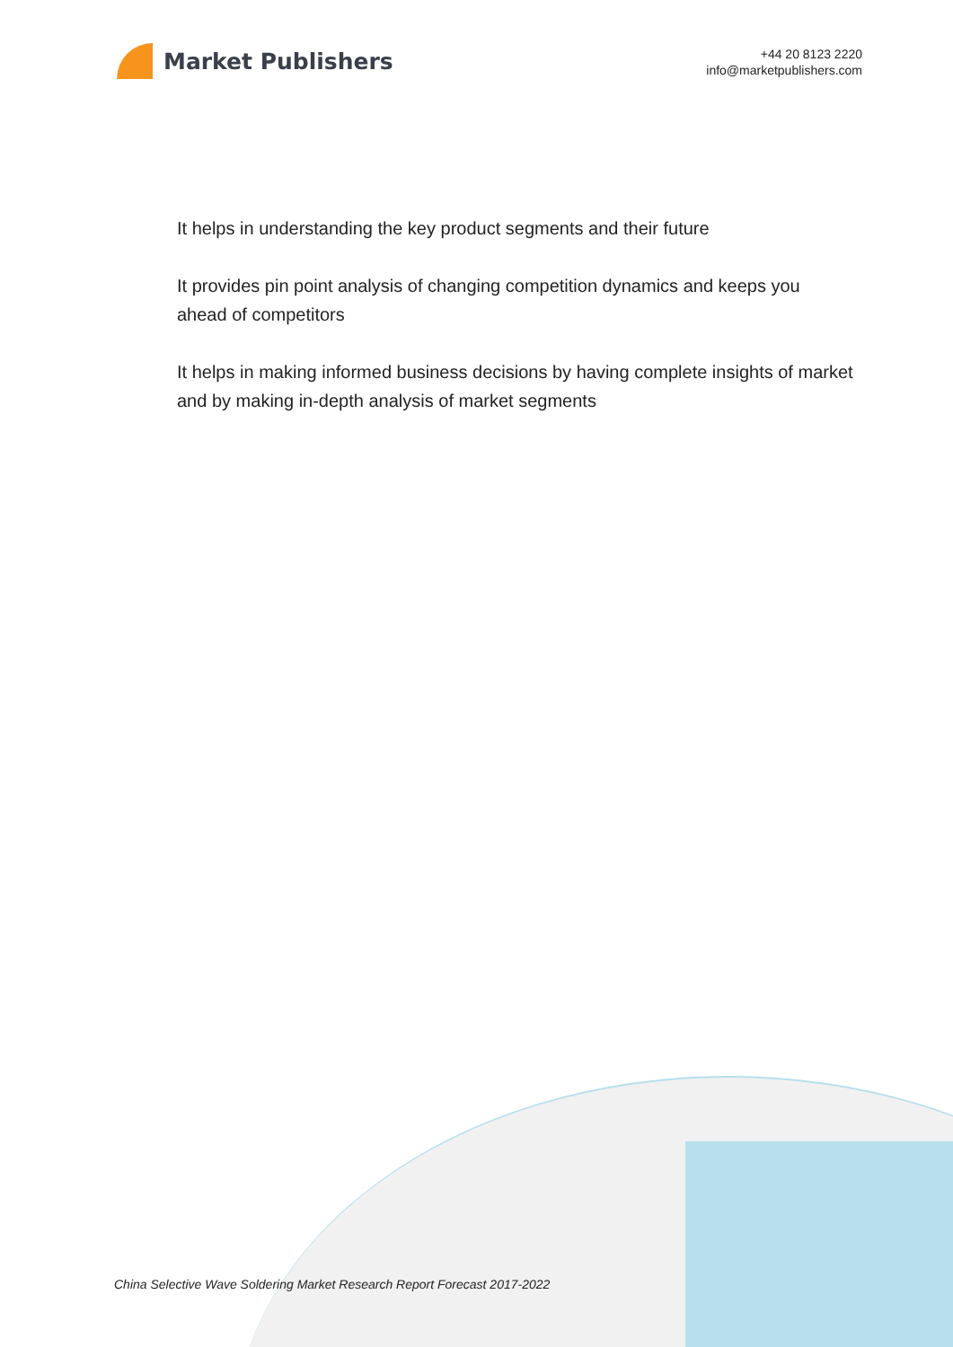Market Publishers
+44 20 8123 2220
info@marketpublishers.com
It helps in understanding the key product segments and their future
It provides pin point analysis of changing competition dynamics and keeps you ahead of competitors
It helps in making informed business decisions by having complete insights of market and by making in-depth analysis of market segments
China Selective Wave Soldering Market Research Report Forecast 2017-2022